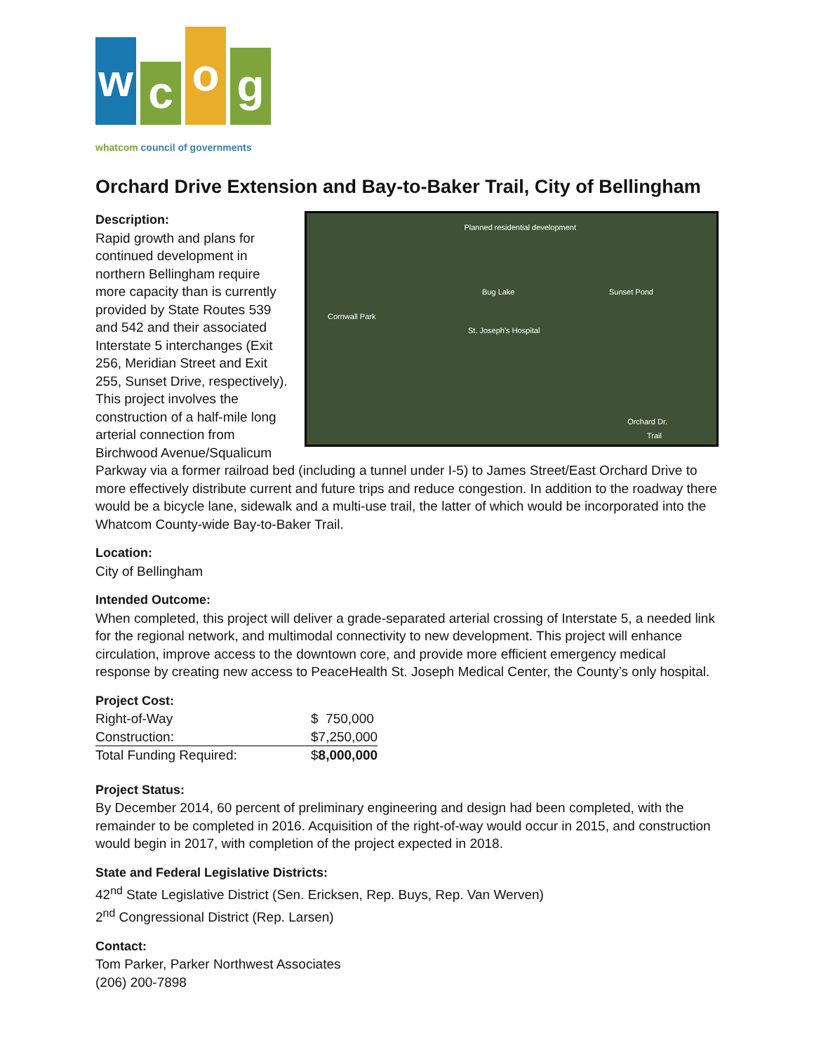w
c
o
g
whatcom council of governments
Orchard Drive Extension and Bay-to-Baker Trail, City of Bellingham
Planned residential development
St. Joseph's Hospital
Bug Lake Sunset Pond
Cornwall Park
Orchard Dr.
Trail
Description:
Rapid growth and plans for continued development in northern Bellingham require more capacity than is currently provided by State Routes 539 and 542 and their associated Interstate 5 interchanges (Exit 256, Meridian Street and Exit 255, Sunset Drive, respectively). This project involves the construction of a half-mile long arterial connection from Birchwood Avenue/Squalicum Parkway via a former railroad bed (including a tunnel under I-5) to James Street/East Orchard Drive to more effectively distribute current and future trips and reduce congestion. In addition to the roadway there would be a bicycle lane, sidewalk and a multi-use trail, the latter of which would be incorporated into the Whatcom County-wide Bay-to-Baker Trail.
Location:
City of Bellingham
Intended Outcome:
When completed, this project will deliver a grade-separated arterial crossing of Interstate 5, a needed link for the regional network, and multimodal connectivity to new development. This project will enhance circulation, improve access to the downtown core, and provide more efficient emergency medical response by creating new access to PeaceHealth St. Joseph Medical Center, the County’s only hospital.
Project Cost:
| Right-of-Way | $ 750,000 |
| Construction: | $7,250,000 |
| Total Funding Required: | $ 8,000,000 |
Project Status:
By December 2014, 60 percent of preliminary engineering and design had been completed, with the remainder to be completed in 2016. Acquisition of the right-of-way would occur in 2015, and construction would begin in 2017, with completion of the project expected in 2018.
State and Federal Legislative Districts:
42<sup>nd</sup> State Legislative District (Sen. Ericksen, Rep. Buys, Rep. Van Werven)
2<sup>nd</sup> Congressional District (Rep. Larsen)
Contact:
Tom Parker, Parker Northwest Associates
(206) 200-7898